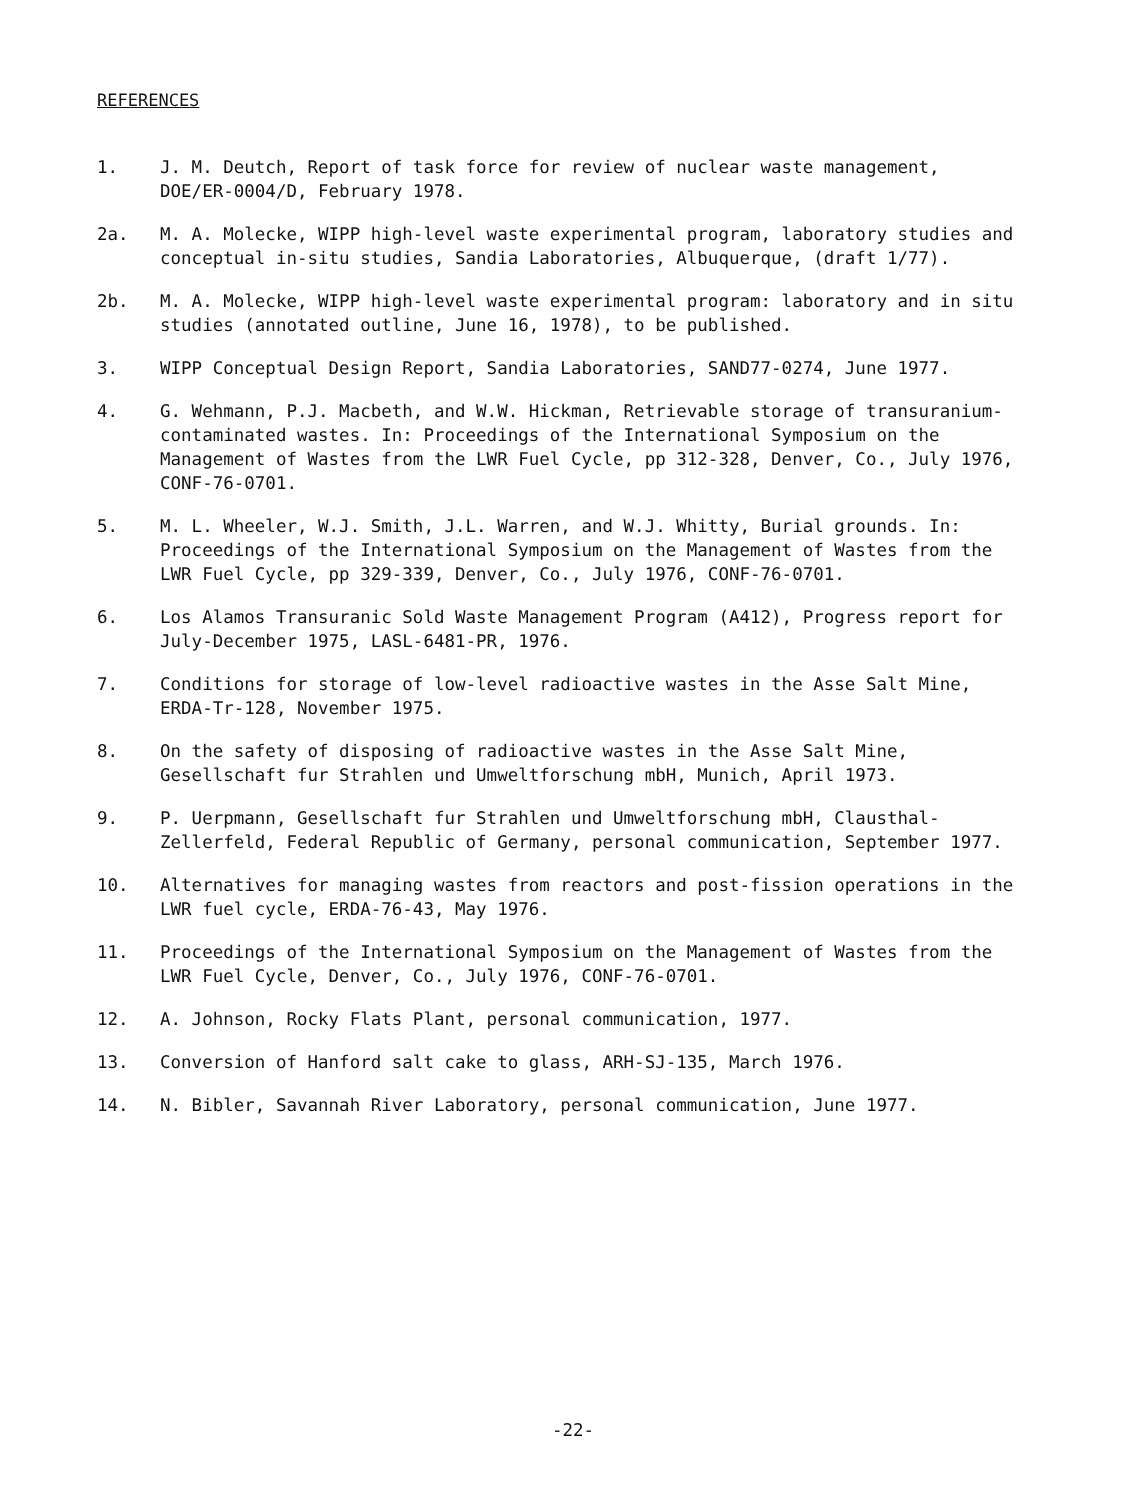REFERENCES
1. J. M. Deutch, Report of task force for review of nuclear waste management, DOE/ER-0004/D, February 1978.
2a. M. A. Molecke, WIPP high-level waste experimental program, laboratory studies and conceptual in-situ studies, Sandia Laboratories, Albuquerque, (draft 1/77).
2b. M. A. Molecke, WIPP high-level waste experimental program: laboratory and in situ studies (annotated outline, June 16, 1978), to be published.
3. WIPP Conceptual Design Report, Sandia Laboratories, SAND77-0274, June 1977.
4. G. Wehmann, P.J. Macbeth, and W.W. Hickman, Retrievable storage of transuranium-contaminated wastes. In: Proceedings of the International Symposium on the Management of Wastes from the LWR Fuel Cycle, pp 312-328, Denver, Co., July 1976, CONF-76-0701.
5. M. L. Wheeler, W.J. Smith, J.L. Warren, and W.J. Whitty, Burial grounds. In: Proceedings of the International Symposium on the Management of Wastes from the LWR Fuel Cycle, pp 329-339, Denver, Co., July 1976, CONF-76-0701.
6. Los Alamos Transuranic Sold Waste Management Program (A412), Progress report for July-December 1975, LASL-6481-PR, 1976.
7. Conditions for storage of low-level radioactive wastes in the Asse Salt Mine, ERDA-Tr-128, November 1975.
8. On the safety of disposing of radioactive wastes in the Asse Salt Mine, Gesellschaft fur Strahlen und Umweltforschung mbH, Munich, April 1973.
9. P. Uerpmann, Gesellschaft fur Strahlen und Umweltforschung mbH, Clausthal-Zellerfeld, Federal Republic of Germany, personal communication, September 1977.
10. Alternatives for managing wastes from reactors and post-fission operations in the LWR fuel cycle, ERDA-76-43, May 1976.
11. Proceedings of the International Symposium on the Management of Wastes from the LWR Fuel Cycle, Denver, Co., July 1976, CONF-76-0701.
12. A. Johnson, Rocky Flats Plant, personal communication, 1977.
13. Conversion of Hanford salt cake to glass, ARH-SJ-135, March 1976.
14. N. Bibler, Savannah River Laboratory, personal communication, June 1977.
-22-